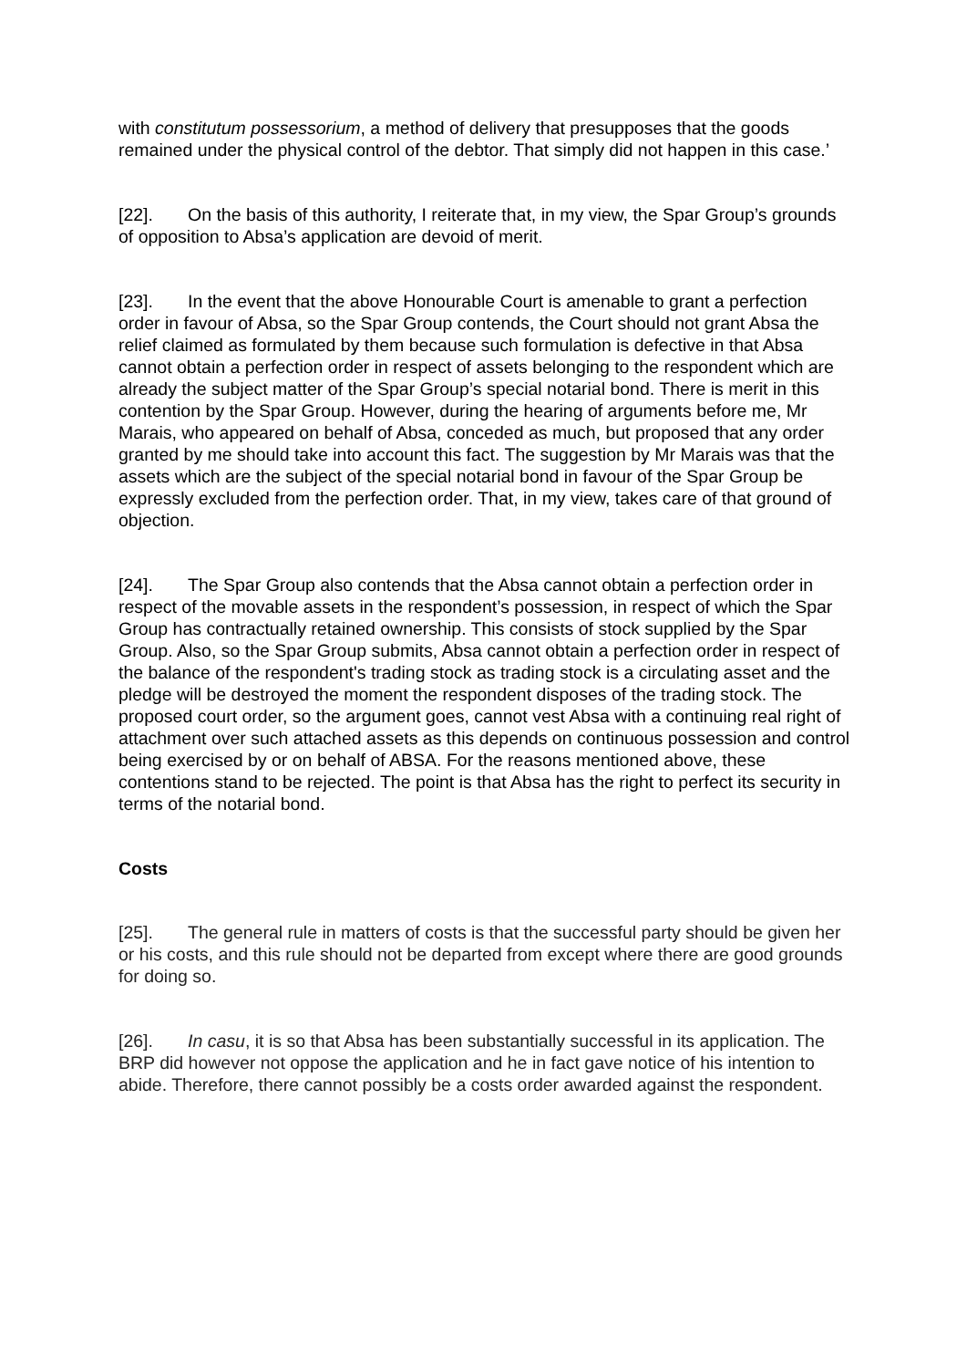with constitutum possessorium, a method of delivery that presupposes that the goods remained under the physical control of the debtor. That simply did not happen in this case.’
[22]. On the basis of this authority, I reiterate that, in my view, the Spar Group’s grounds of opposition to Absa’s application are devoid of merit.
[23]. In the event that the above Honourable Court is amenable to grant a perfection order in favour of Absa, so the Spar Group contends, the Court should not grant Absa the relief claimed as formulated by them because such formulation is defective in that Absa cannot obtain a perfection order in respect of assets belonging to the respondent which are already the subject matter of the Spar Group’s special notarial bond. There is merit in this contention by the Spar Group. However, during the hearing of arguments before me, Mr Marais, who appeared on behalf of Absa, conceded as much, but proposed that any order granted by me should take into account this fact. The suggestion by Mr Marais was that the assets which are the subject of the special notarial bond in favour of the Spar Group be expressly excluded from the perfection order. That, in my view, takes care of that ground of objection.
[24]. The Spar Group also contends that the Absa cannot obtain a perfection order in respect of the movable assets in the respondent’s possession, in respect of which the Spar Group has contractually retained ownership. This consists of stock supplied by the Spar Group. Also, so the Spar Group submits, Absa cannot obtain a perfection order in respect of the balance of the respondent's trading stock as trading stock is a circulating asset and the pledge will be destroyed the moment the respondent disposes of the trading stock. The proposed court order, so the argument goes, cannot vest Absa with a continuing real right of attachment over such attached assets as this depends on continuous possession and control being exercised by or on behalf of ABSA. For the reasons mentioned above, these contentions stand to be rejected. The point is that Absa has the right to perfect its security in terms of the notarial bond.
Costs
[25]. The general rule in matters of costs is that the successful party should be given her or his costs, and this rule should not be departed from except where there are good grounds for doing so.
[26]. In casu, it is so that Absa has been substantially successful in its application. The BRP did however not oppose the application and he in fact gave notice of his intention to abide. Therefore, there cannot possibly be a costs order awarded against the respondent.